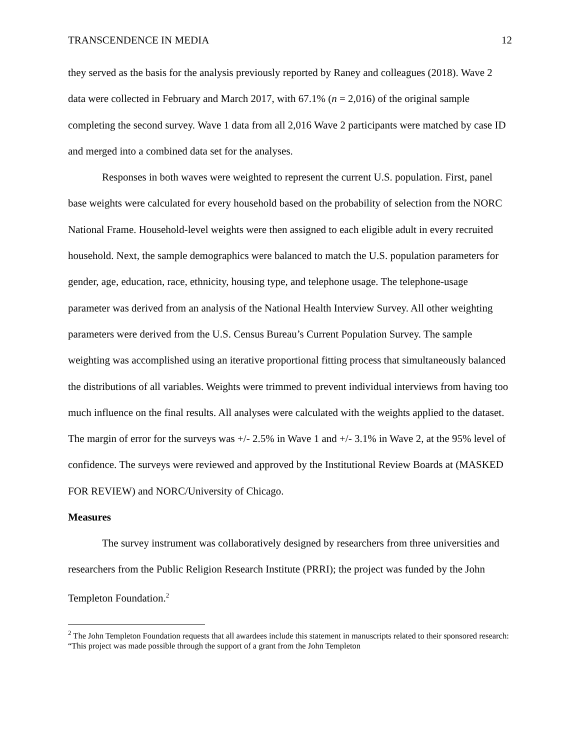TRANSCENDENCE IN MEDIA 12
they served as the basis for the analysis previously reported by Raney and colleagues (2018). Wave 2 data were collected in February and March 2017, with 67.1% (n = 2,016) of the original sample completing the second survey. Wave 1 data from all 2,016 Wave 2 participants were matched by case ID and merged into a combined data set for the analyses.
Responses in both waves were weighted to represent the current U.S. population. First, panel base weights were calculated for every household based on the probability of selection from the NORC National Frame. Household-level weights were then assigned to each eligible adult in every recruited household. Next, the sample demographics were balanced to match the U.S. population parameters for gender, age, education, race, ethnicity, housing type, and telephone usage. The telephone-usage parameter was derived from an analysis of the National Health Interview Survey. All other weighting parameters were derived from the U.S. Census Bureau’s Current Population Survey. The sample weighting was accomplished using an iterative proportional fitting process that simultaneously balanced the distributions of all variables. Weights were trimmed to prevent individual interviews from having too much influence on the final results. All analyses were calculated with the weights applied to the dataset. The margin of error for the surveys was +/- 2.5% in Wave 1 and +/- 3.1% in Wave 2, at the 95% level of confidence. The surveys were reviewed and approved by the Institutional Review Boards at (MASKED FOR REVIEW) and NORC/University of Chicago.
Measures
The survey instrument was collaboratively designed by researchers from three universities and researchers from the Public Religion Research Institute (PRRI); the project was funded by the John Templeton Foundation.<sup>2</sup>
<sup>2</sup> The John Templeton Foundation requests that all awardees include this statement in manuscripts related to their sponsored research: “This project was made possible through the support of a grant from the John Templeton